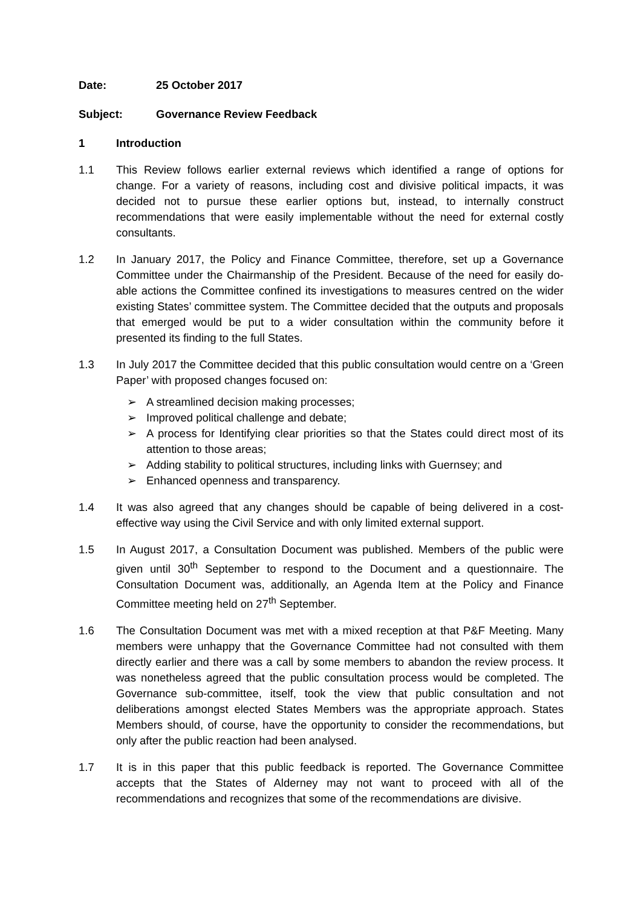Date: 25 October 2017
Subject: Governance Review Feedback
1 Introduction
1.1 This Review follows earlier external reviews which identified a range of options for change. For a variety of reasons, including cost and divisive political impacts, it was decided not to pursue these earlier options but, instead, to internally construct recommendations that were easily implementable without the need for external costly consultants.
1.2 In January 2017, the Policy and Finance Committee, therefore, set up a Governance Committee under the Chairmanship of the President. Because of the need for easily do-able actions the Committee confined its investigations to measures centred on the wider existing States’ committee system. The Committee decided that the outputs and proposals that emerged would be put to a wider consultation within the community before it presented its finding to the full States.
1.3 In July 2017 the Committee decided that this public consultation would centre on a ‘Green Paper’ with proposed changes focused on:
➢ A streamlined decision making processes;
➢ Improved political challenge and debate;
➢ A process for Identifying clear priorities so that the States could direct most of its attention to those areas;
➢ Adding stability to political structures, including links with Guernsey; and
➢ Enhanced openness and transparency.
1.4 It was also agreed that any changes should be capable of being delivered in a cost-effective way using the Civil Service and with only limited external support.
1.5 In August 2017, a Consultation Document was published. Members of the public were given until 30<sup>th</sup> September to respond to the Document and a questionnaire. The Consultation Document was, additionally, an Agenda Item at the Policy and Finance Committee meeting held on 27<sup>th</sup> September.
1.6 The Consultation Document was met with a mixed reception at that P&F Meeting. Many members were unhappy that the Governance Committee had not consulted with them directly earlier and there was a call by some members to abandon the review process. It was nonetheless agreed that the public consultation process would be completed. The Governance sub-committee, itself, took the view that public consultation and not deliberations amongst elected States Members was the appropriate approach. States Members should, of course, have the opportunity to consider the recommendations, but only after the public reaction had been analysed.
1.7 It is in this paper that this public feedback is reported. The Governance Committee accepts that the States of Alderney may not want to proceed with all of the recommendations and recognizes that some of the recommendations are divisive.